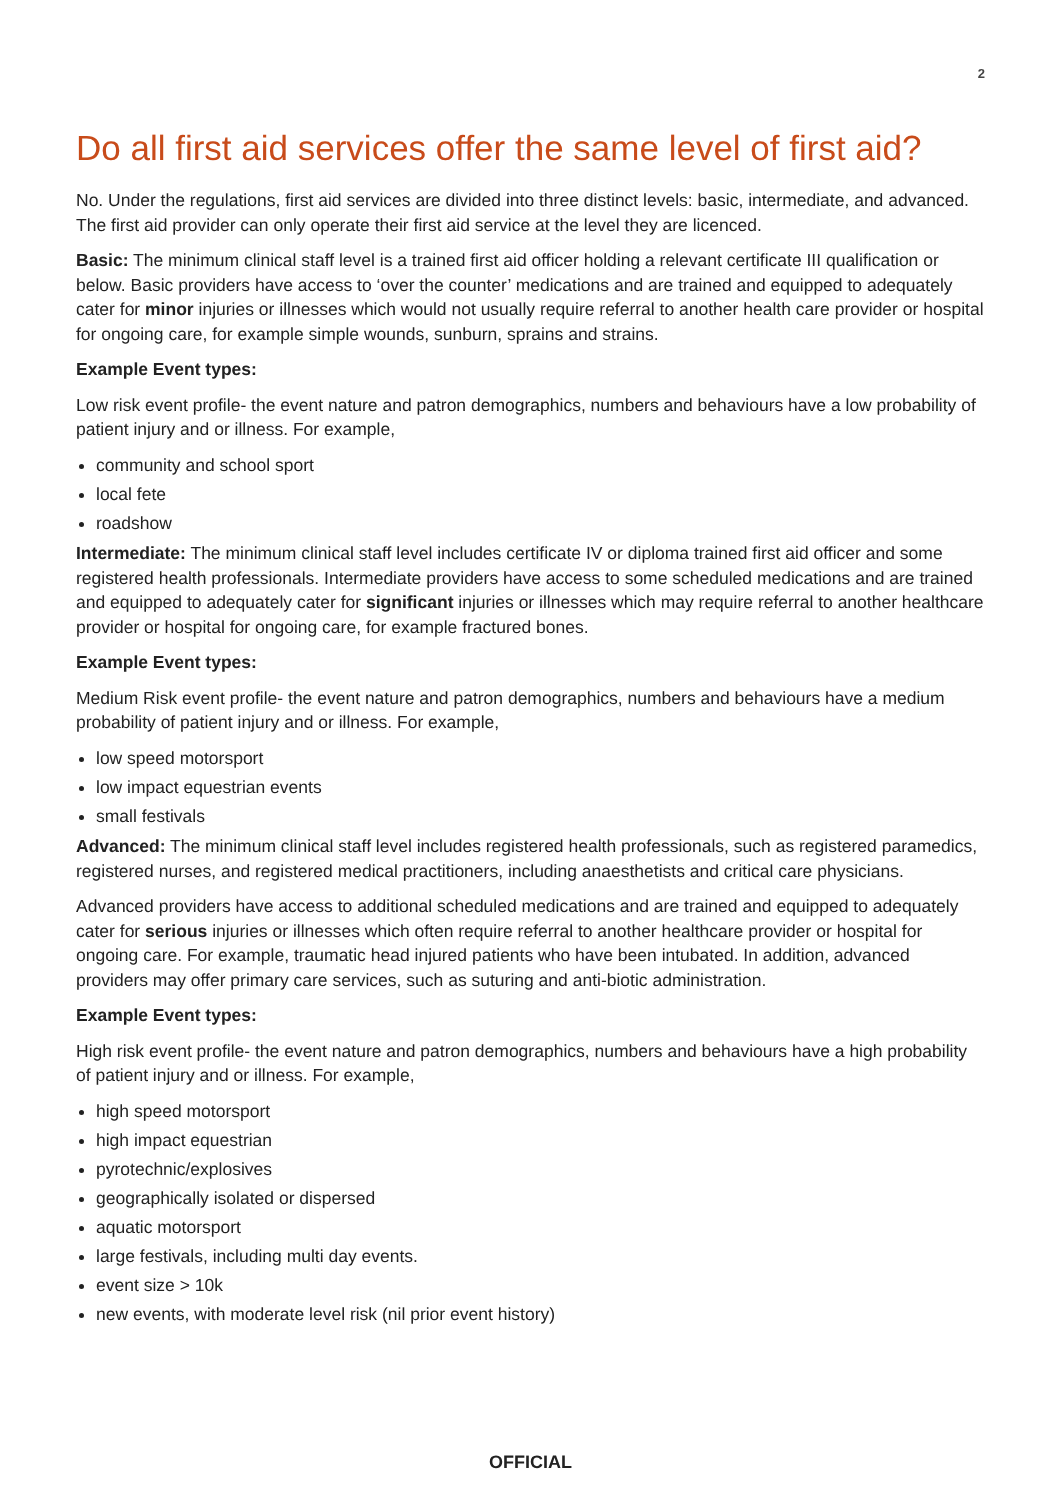2
Do all first aid services offer the same level of first aid?
No. Under the regulations, first aid services are divided into three distinct levels: basic, intermediate, and advanced. The first aid provider can only operate their first aid service at the level they are licenced.
Basic: The minimum clinical staff level is a trained first aid officer holding a relevant certificate III qualification or below. Basic providers have access to ‘over the counter’ medications and are trained and equipped to adequately cater for minor injuries or illnesses which would not usually require referral to another health care provider or hospital for ongoing care, for example simple wounds, sunburn, sprains and strains.
Example Event types:
Low risk event profile- the event nature and patron demographics, numbers and behaviours have a low probability of patient injury and or illness. For example,
community and school sport
local fete
roadshow
Intermediate: The minimum clinical staff level includes certificate IV or diploma trained first aid officer and some registered health professionals. Intermediate providers have access to some scheduled medications and are trained and equipped to adequately cater for significant injuries or illnesses which may require referral to another healthcare provider or hospital for ongoing care, for example fractured bones.
Example Event types:
Medium Risk event profile- the event nature and patron demographics, numbers and behaviours have a medium probability of patient injury and or illness. For example,
low speed motorsport
low impact equestrian events
small festivals
Advanced: The minimum clinical staff level includes registered health professionals, such as registered paramedics, registered nurses, and registered medical practitioners, including anaesthetists and critical care physicians.
Advanced providers have access to additional scheduled medications and are trained and equipped to adequately cater for serious injuries or illnesses which often require referral to another healthcare provider or hospital for ongoing care. For example, traumatic head injured patients who have been intubated. In addition, advanced providers may offer primary care services, such as suturing and anti-biotic administration.
Example Event types:
High risk event profile- the event nature and patron demographics, numbers and behaviours have a high probability of patient injury and or illness. For example,
high speed motorsport
high impact equestrian
pyrotechnic/explosives
geographically isolated or dispersed
aquatic motorsport
large festivals, including multi day events.
event size > 10k
new events, with moderate level risk (nil prior event history)
OFFICIAL